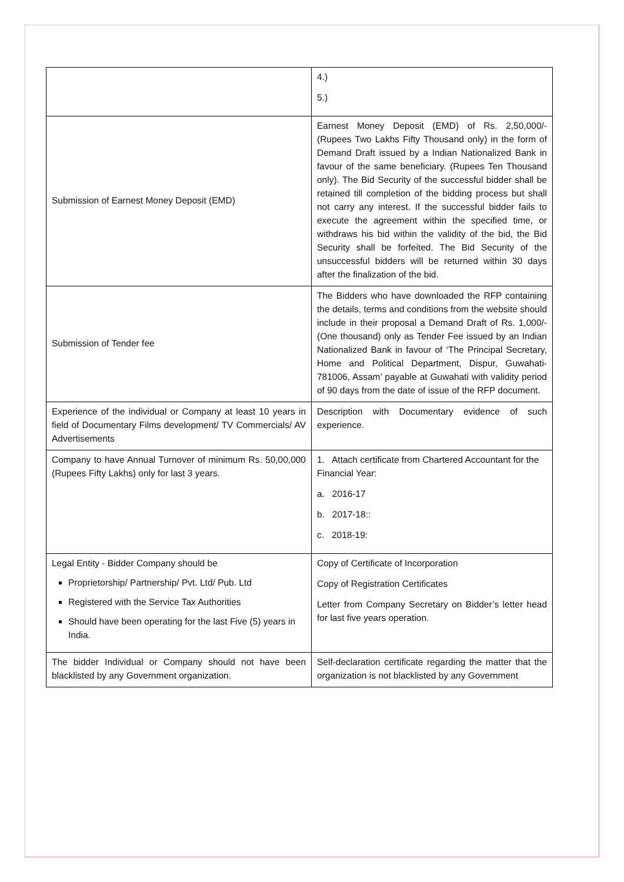| | 4.) 5.) |
| Submission of Earnest Money Deposit (EMD) | Earnest Money Deposit (EMD) of Rs. 2,50,000/- (Rupees Two Lakhs Fifty Thousand only) in the form of Demand Draft issued by a Indian Nationalized Bank in favour of the same beneficiary. (Rupees Ten Thousand only). The Bid Security of the successful bidder shall be retained till completion of the bidding process but shall not carry any interest. If the successful bidder fails to execute the agreement within the specified time, or withdraws his bid within the validity of the bid, the Bid Security shall be forfeited. The Bid Security of the unsuccessful bidders will be returned within 30 days after the finalization of the bid. |
| Submission of Tender fee | The Bidders who have downloaded the RFP containing the details, terms and conditions from the website should include in their proposal a Demand Draft of Rs. 1,000/- (One thousand) only as Tender Fee issued by an Indian Nationalized Bank in favour of ‘The Principal Secretary, Home and Political Department, Dispur, Guwahati- 781006, Assam’ payable at Guwahati with validity period of 90 days from the date of issue of the RFP document. |
| Experience of the individual or Company at least 10 years in field of Documentary Films development/ TV Commercials/ AV Advertisements | Description with Documentary evidence of such experience. |
| Company to have Annual Turnover of minimum Rs. 50,00,000 (Rupees Fifty Lakhs) only for last 3 years. | 1. Attach certificate from Chartered Accountant for the Financial Year: a. 2016-17 b. 2017-18:: c. 2018-19: |
| Legal Entity - Bidder Company should be Proprietorship/ Partnership/ Pvt. Ltd/ Pub. Ltd Registered with the Service Tax Authorities Should have been operating for the last Five (5) years in India. | Copy of Certificate of Incorporation Copy of Registration Certificates Letter from Company Secretary on Bidder’s letter head for last five years operation. |
| The bidder Individual or Company should not have been blacklisted by any Government organization. | Self-declaration certificate regarding the matter that the organization is not blacklisted by any Government |